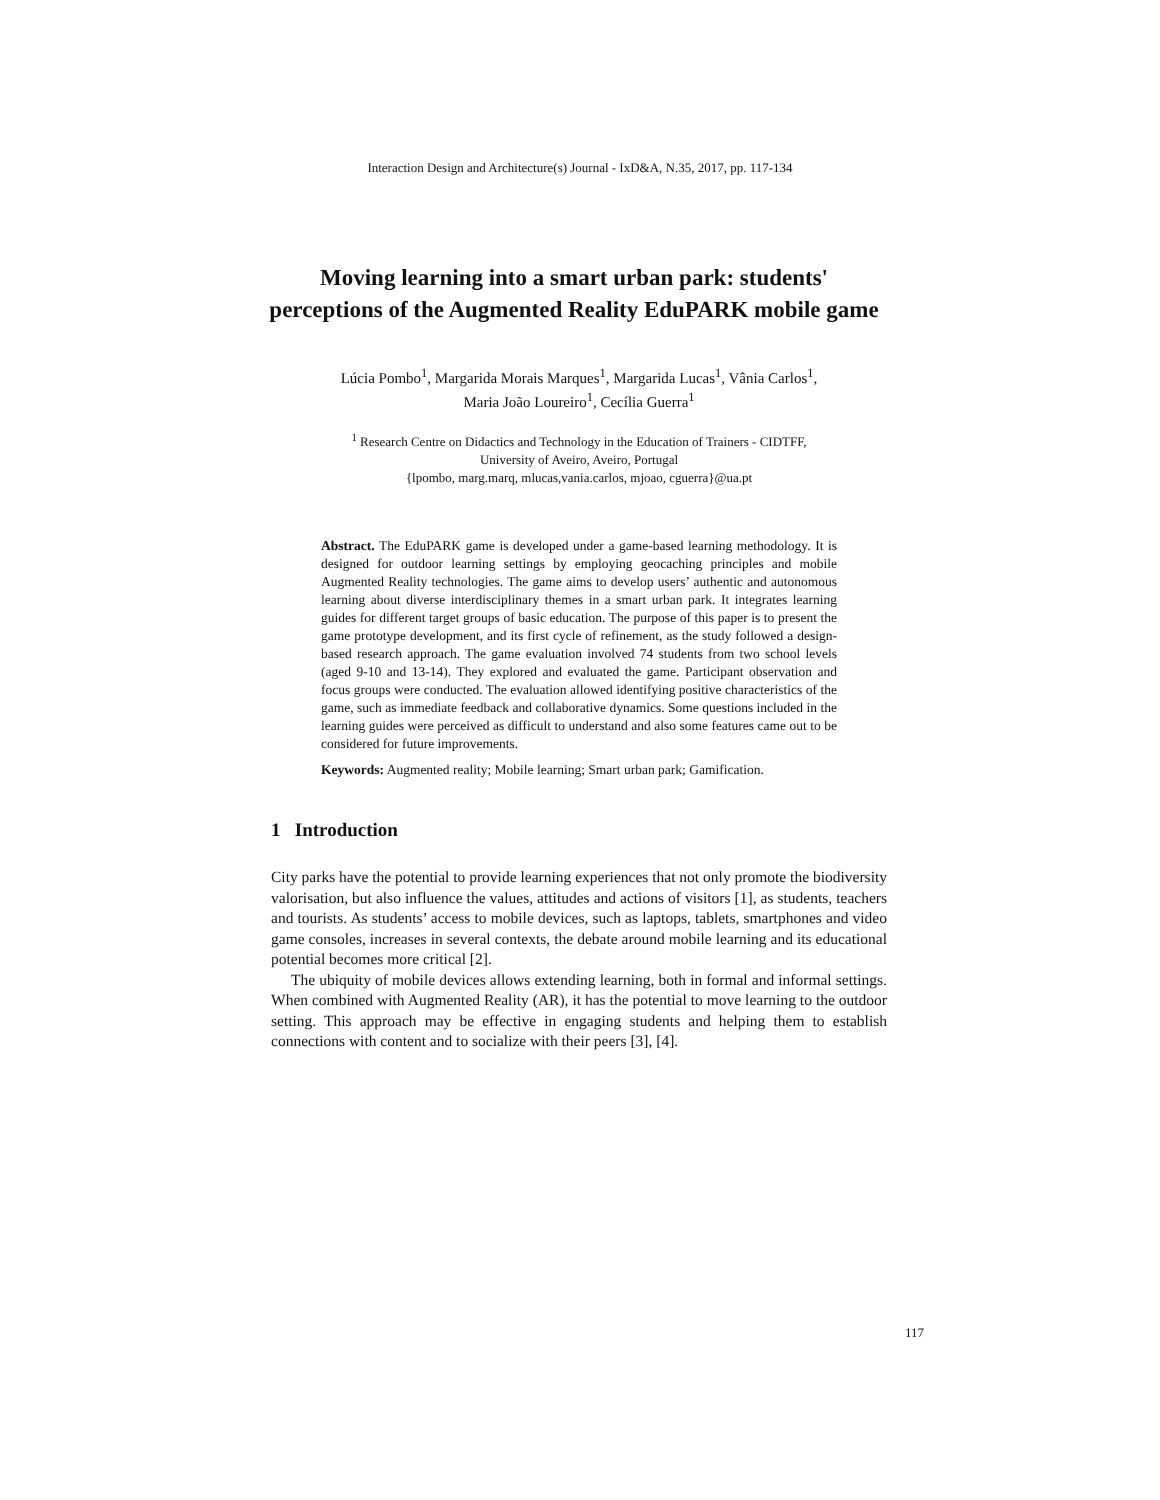Interaction Design and Architecture(s) Journal - IxD&A, N.35, 2017, pp. 117-134
Moving learning into a smart urban park: students' perceptions of the Augmented Reality EduPARK mobile game
Lúcia Pombo<sup>1</sup>, Margarida Morais Marques<sup>1</sup>, Margarida Lucas<sup>1</sup>, Vânia Carlos<sup>1</sup>,
Maria João Loureiro<sup>1</sup>, Cecília Guerra<sup>1</sup>
<sup>1</sup> Research Centre on Didactics and Technology in the Education of Trainers - CIDTFF,
University of Aveiro, Aveiro, Portugal
{lpombo, marg.marq, mlucas,vania.carlos, mjoao, cguerra}@ua.pt
Abstract. The EduPARK game is developed under a game-based learning methodology. It is designed for outdoor learning settings by employing geocaching principles and mobile Augmented Reality technologies. The game aims to develop users’ authentic and autonomous learning about diverse interdisciplinary themes in a smart urban park. It integrates learning guides for different target groups of basic education. The purpose of this paper is to present the game prototype development, and its first cycle of refinement, as the study followed a design-based research approach. The game evaluation involved 74 students from two school levels (aged 9-10 and 13-14). They explored and evaluated the game. Participant observation and focus groups were conducted. The evaluation allowed identifying positive characteristics of the game, such as immediate feedback and collaborative dynamics. Some questions included in the learning guides were perceived as difficult to understand and also some features came out to be considered for future improvements.
Keywords: Augmented reality; Mobile learning; Smart urban park; Gamification.
1 Introduction
City parks have the potential to provide learning experiences that not only promote the biodiversity valorisation, but also influence the values, attitudes and actions of visitors [1], as students, teachers and tourists. As students’ access to mobile devices, such as laptops, tablets, smartphones and video game consoles, increases in several contexts, the debate around mobile learning and its educational potential becomes more critical [2].
The ubiquity of mobile devices allows extending learning, both in formal and informal settings. When combined with Augmented Reality (AR), it has the potential to move learning to the outdoor setting. This approach may be effective in engaging students and helping them to establish connections with content and to socialize with their peers [3], [4].
117